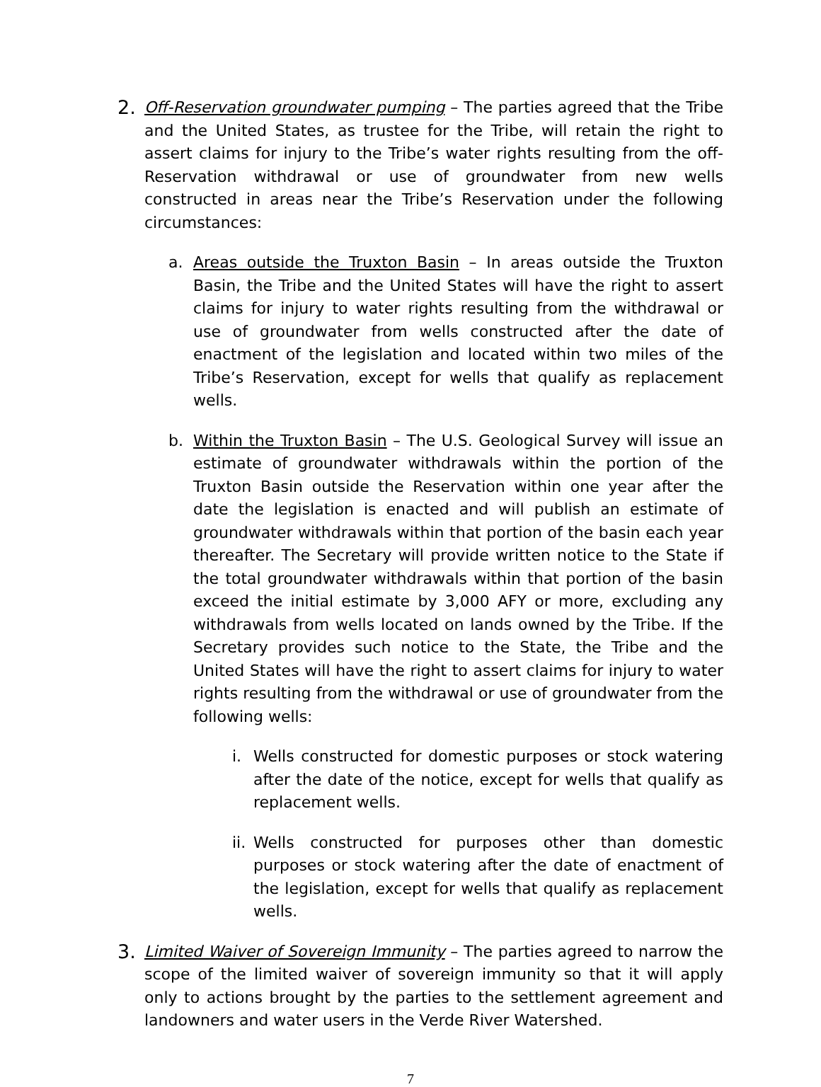2.
Off-Reservation groundwater pumping – The parties agreed that the Tribe and the United States, as trustee for the Tribe, will retain the right to assert claims for injury to the Tribe’s water rights resulting from the off-Reservation withdrawal or use of groundwater from new wells constructed in areas near the Tribe’s Reservation under the following circumstances:
a. Areas outside the Truxton Basin – In areas outside the Truxton Basin, the Tribe and the United States will have the right to assert claims for injury to water rights resulting from the withdrawal or use of groundwater from wells constructed after the date of enactment of the legislation and located within two miles of the Tribe’s Reservation, except for wells that qualify as replacement wells.
b. Within the Truxton Basin – The U.S. Geological Survey will issue an estimate of groundwater withdrawals within the portion of the Truxton Basin outside the Reservation within one year after the date the legislation is enacted and will publish an estimate of groundwater withdrawals within that portion of the basin each year thereafter. The Secretary will provide written notice to the State if the total groundwater withdrawals within that portion of the basin exceed the initial estimate by 3,000 AFY or more, excluding any withdrawals from wells located on lands owned by the Tribe. If the Secretary provides such notice to the State, the Tribe and the United States will have the right to assert claims for injury to water rights resulting from the withdrawal or use of groundwater from the following wells:
i. Wells constructed for domestic purposes or stock watering after the date of the notice, except for wells that qualify as replacement wells.
ii. Wells constructed for purposes other than domestic purposes or stock watering after the date of enactment of the legislation, except for wells that qualify as replacement wells.
3.
Limited Waiver of Sovereign Immunity – The parties agreed to narrow the scope of the limited waiver of sovereign immunity so that it will apply only to actions brought by the parties to the settlement agreement and landowners and water users in the Verde River Watershed.
7